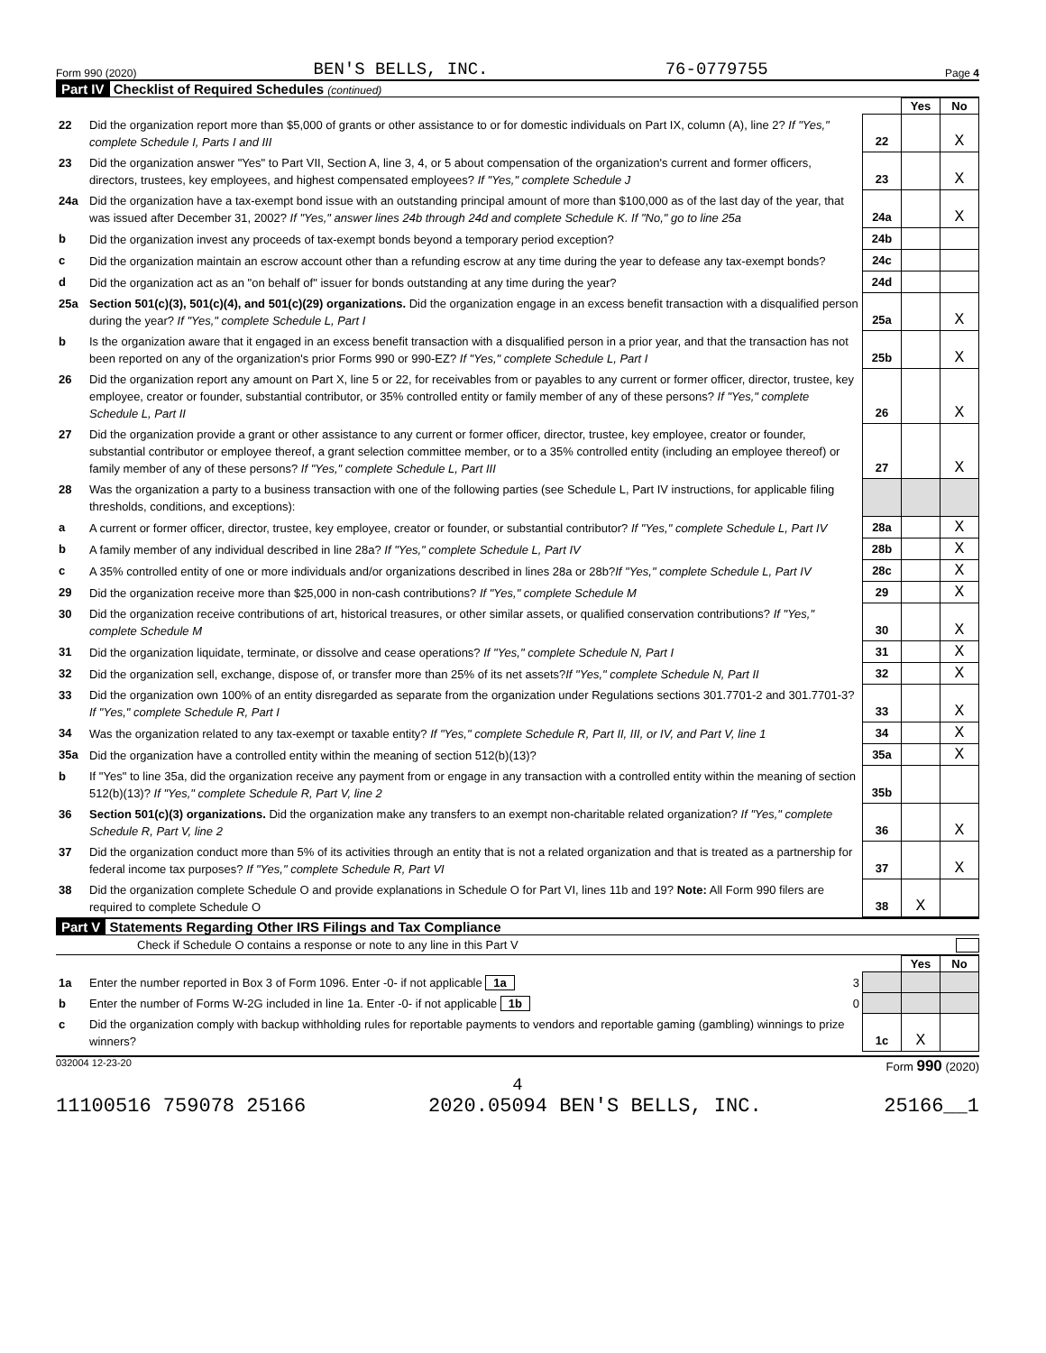Form 990 (2020) BEN'S BELLS, INC. 76-0779755 Page 4
Part IV Checklist of Required Schedules (continued)
| | | | Yes | No |
| 22 | Did the organization report more than $5,000 of grants or other assistance to or for domestic individuals on Part IX, column (A), line 2? If "Yes," complete Schedule I, Parts I and III | 22 | | X |
| 23 | Did the organization answer "Yes" to Part VII, Section A, line 3, 4, or 5 about compensation of the organization's current and former officers, directors, trustees, key employees, and highest compensated employees? If "Yes," complete Schedule J | 23 | | X |
| 24a | Did the organization have a tax-exempt bond issue with an outstanding principal amount of more than $100,000 as of the last day of the year, that was issued after December 31, 2002? If "Yes," answer lines 24b through 24d and complete Schedule K. If "No," go to line 25a | 24a | | X |
| b | Did the organization invest any proceeds of tax-exempt bonds beyond a temporary period exception? | 24b | | |
| c | Did the organization maintain an escrow account other than a refunding escrow at any time during the year to defease any tax-exempt bonds? | 24c | | |
| d | Did the organization act as an "on behalf of" issuer for bonds outstanding at any time during the year? | 24d | | |
| 25a | Section 501(c)(3), 501(c)(4), and 501(c)(29) organizations. Did the organization engage in an excess benefit transaction with a disqualified person during the year? If "Yes," complete Schedule L, Part I | 25a | | X |
| b | Is the organization aware that it engaged in an excess benefit transaction with a disqualified person in a prior year, and that the transaction has not been reported on any of the organization's prior Forms 990 or 990-EZ? If "Yes," complete Schedule L, Part I | 25b | | X |
| 26 | Did the organization report any amount on Part X, line 5 or 22, for receivables from or payables to any current or former officer, director, trustee, key employee, creator or founder, substantial contributor, or 35% controlled entity or family member of any of these persons? If "Yes," complete Schedule L, Part II | 26 | | X |
| 27 | Did the organization provide a grant or other assistance to any current or former officer, director, trustee, key employee, creator or founder, substantial contributor or employee thereof, a grant selection committee member, or to a 35% controlled entity (including an employee thereof) or family member of any of these persons? If "Yes," complete Schedule L, Part III | 27 | | X |
| 28 | Was the organization a party to a business transaction with one of the following parties (see Schedule L, Part IV instructions, for applicable filing thresholds, conditions, and exceptions): | | | |
| a | A current or former officer, director, trustee, key employee, creator or founder, or substantial contributor? If "Yes," complete Schedule L, Part IV | 28a | | X |
| b | A family member of any individual described in line 28a? If "Yes," complete Schedule L, Part IV | 28b | | X |
| c | A 35% controlled entity of one or more individuals and/or organizations described in lines 28a or 28b? If "Yes," complete Schedule L, Part IV | 28c | | X |
| 29 | Did the organization receive more than $25,000 in non-cash contributions? If "Yes," complete Schedule M | 29 | | X |
| 30 | Did the organization receive contributions of art, historical treasures, or other similar assets, or qualified conservation contributions? If "Yes," complete Schedule M | 30 | | X |
| 31 | Did the organization liquidate, terminate, or dissolve and cease operations? If "Yes," complete Schedule N, Part I | 31 | | X |
| 32 | Did the organization sell, exchange, dispose of, or transfer more than 25% of its net assets? If "Yes," complete Schedule N, Part II | 32 | | X |
| 33 | Did the organization own 100% of an entity disregarded as separate from the organization under Regulations sections 301.7701-2 and 301.7701-3? If "Yes," complete Schedule R, Part I | 33 | | X |
| 34 | Was the organization related to any tax-exempt or taxable entity? If "Yes," complete Schedule R, Part II, III, or IV, and Part V, line 1 | 34 | | X |
| 35a | Did the organization have a controlled entity within the meaning of section 512(b)(13)? | 35a | | X |
| b | If "Yes" to line 35a, did the organization receive any payment from or engage in any transaction with a controlled entity within the meaning of section 512(b)(13)? If "Yes," complete Schedule R, Part V, line 2 | 35b | | |
| 36 | Section 501(c)(3) organizations. Did the organization make any transfers to an exempt non-charitable related organization? If "Yes," complete Schedule R, Part V, line 2 | 36 | | X |
| 37 | Did the organization conduct more than 5% of its activities through an entity that is not a related organization and that is treated as a partnership for federal income tax purposes? If "Yes," complete Schedule R, Part VI | 37 | | X |
| 38 | Did the organization complete Schedule O and provide explanations in Schedule O for Part VI, lines 11b and 19? Note: All Form 990 filers are required to complete Schedule O | 38 | X | |
Part V Statements Regarding Other IRS Filings and Tax Compliance
Check if Schedule O contains a response or note to any line in this Part V
| | | | Yes | No |
| 1a | Enter the number reported in Box 3 of Form 1096. Enter -0- if not applicable 1a 3 | | | |
| b | Enter the number of Forms W-2G included in line 1a. Enter -0- if not applicable 1b 0 | | | |
| c | Did the organization comply with backup withholding rules for reportable payments to vendors and reportable gaming (gambling) winnings to prize winners? | 1c | X | |
032004 12-23-20 Form 990 (2020)
4
11100516 759078 25166 2020.05094 BEN'S BELLS, INC. 25166__1